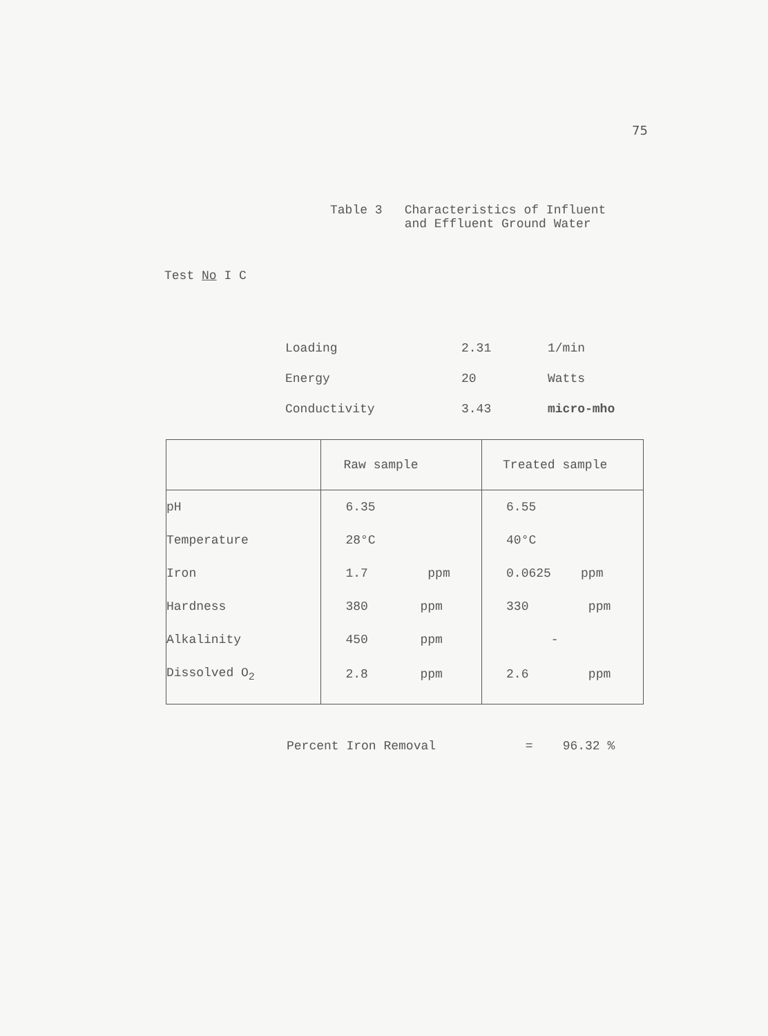75
Table 3 Characteristics of Influent
and Effluent Ground Water
Test No I C
| Loading | 2.31 | 1/min |
| Energy | 20 | Watts |
| Conductivity | 3.43 | micro-mho |
| | Raw sample | Treated sample |
| --- | --- | --- |
| pH | 6.35 | 6.55 |
| Temperature | 28°C | 40°C |
| Iron | 1.7 ppm | 0.0625 ppm |
| Hardness | 380 ppm | 330 ppm |
| Alkalinity | 450 ppm | - |
| Dissolved O<sub>2</sub> | 2.8 ppm | 2.6 ppm |
Percent Iron Removal = 96.32 %